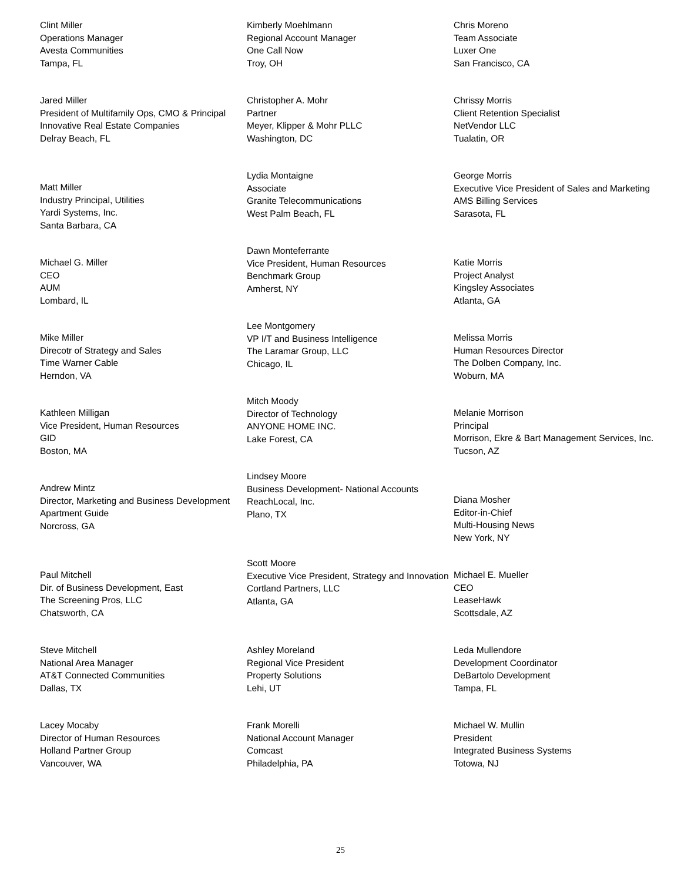Clint Miller
Operations Manager
Avesta Communities
Tampa, FL
Jared Miller
President of Multifamily Ops, CMO & Principal
Innovative Real Estate Companies
Delray Beach, FL
Matt Miller
Industry Principal, Utilities
Yardi Systems, Inc.
Santa Barbara, CA
Michael G. Miller
CEO
AUM
Lombard, IL
Mike Miller
Direcotr of Strategy and Sales
Time Warner Cable
Herndon, VA
Kathleen Milligan
Vice President, Human Resources
GID
Boston, MA
Andrew Mintz
Director, Marketing and Business Development
Apartment Guide
Norcross, GA
Paul Mitchell
Dir. of Business Development, East
The Screening Pros, LLC
Chatsworth, CA
Steve Mitchell
National Area Manager
AT&T Connected Communities
Dallas, TX
Lacey Mocaby
Director of Human Resources
Holland Partner Group
Vancouver, WA
Kimberly Moehlmann
Regional Account Manager
One Call Now
Troy, OH
Christopher A. Mohr
Partner
Meyer, Klipper & Mohr PLLC
Washington, DC
Lydia Montaigne
Associate
Granite Telecommunications
West Palm Beach, FL
Dawn Monteferrante
Vice President, Human Resources
Benchmark Group
Amherst, NY
Lee Montgomery
VP I/T and Business Intelligence
The Laramar Group, LLC
Chicago, IL
Mitch Moody
Director of Technology
ANYONE HOME INC.
Lake Forest, CA
Lindsey Moore
Business Development- National Accounts
ReachLocal, Inc.
Plano, TX
Scott Moore
Executive Vice President, Strategy and Innovation
Cortland Partners, LLC
Atlanta, GA
Ashley Moreland
Regional Vice President
Property Solutions
Lehi, UT
Frank Morelli
National Account Manager
Comcast
Philadelphia, PA
Chris Moreno
Team Associate
Luxer One
San Francisco, CA
Chrissy Morris
Client Retention Specialist
NetVendor LLC
Tualatin, OR
George Morris
Executive Vice President of Sales and Marketing
AMS Billing Services
Sarasota, FL
Katie Morris
Project Analyst
Kingsley Associates
Atlanta, GA
Melissa Morris
Human Resources Director
The Dolben Company, Inc.
Woburn, MA
Melanie Morrison
Principal
Morrison, Ekre & Bart Management Services, Inc.
Tucson, AZ
Diana Mosher
Editor-in-Chief
Multi-Housing News
New York, NY
Michael E. Mueller
CEO
LeaseHawk
Scottsdale, AZ
Leda Mullendore
Development Coordinator
DeBartolo Development
Tampa, FL
Michael W. Mullin
President
Integrated Business Systems
Totowa, NJ
25